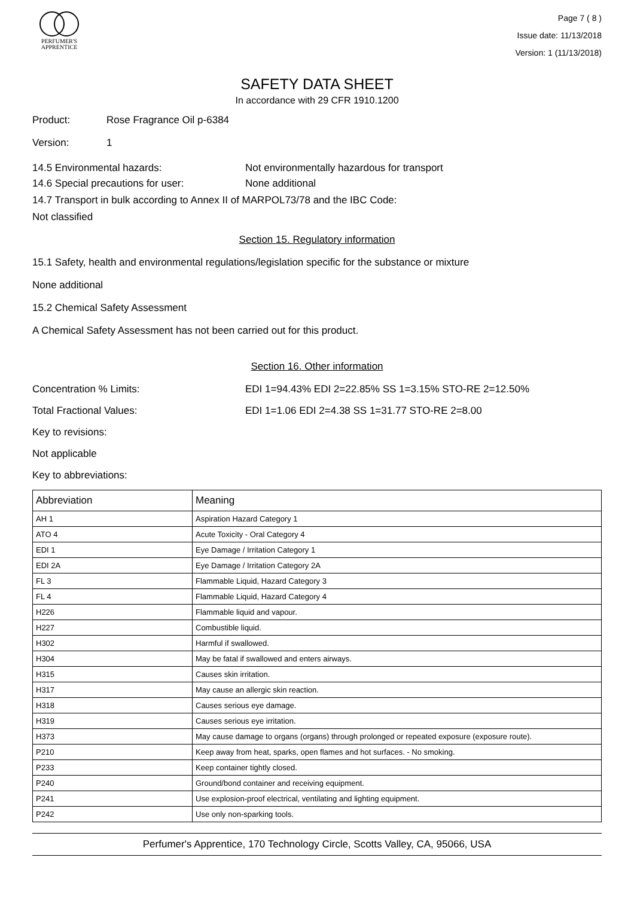PERFUMER'S
APPRENTICE
Page 7 ( 8 )
Issue date: 11/13/2018
Version: 1 (11/13/2018)
SAFETY DATA SHEET
In accordance with 29 CFR 1910.1200
Product: Rose Fragrance Oil p-6384
Version: 1
14.5 Environmental hazards: Not environmentally hazardous for transport
14.6 Special precautions for user: None additional
14.7 Transport in bulk according to Annex II of MARPOL73/78 and the IBC Code:
Not classified
Section 15. Regulatory information
15.1 Safety, health and environmental regulations/legislation specific for the substance or mixture
None additional
15.2 Chemical Safety Assessment
A Chemical Safety Assessment has not been carried out for this product.
Section 16. Other information
Concentration % Limits: EDI 1=94.43% EDI 2=22.85% SS 1=3.15% STO-RE 2=12.50%
Total Fractional Values: EDI 1=1.06 EDI 2=4.38 SS 1=31.77 STO-RE 2=8.00
Key to revisions:
Not applicable
Key to abbreviations:
| Abbreviation | Meaning |
| --- | --- |
| AH 1 | Aspiration Hazard Category 1 |
| ATO 4 | Acute Toxicity - Oral Category 4 |
| EDI 1 | Eye Damage / Irritation Category 1 |
| EDI 2A | Eye Damage / Irritation Category 2A |
| FL 3 | Flammable Liquid, Hazard Category 3 |
| FL 4 | Flammable Liquid, Hazard Category 4 |
| H226 | Flammable liquid and vapour. |
| H227 | Combustible liquid. |
| H302 | Harmful if swallowed. |
| H304 | May be fatal if swallowed and enters airways. |
| H315 | Causes skin irritation. |
| H317 | May cause an allergic skin reaction. |
| H318 | Causes serious eye damage. |
| H319 | Causes serious eye irritation. |
| H373 | May cause damage to organs (organs) through prolonged or repeated exposure (exposure route). |
| P210 | Keep away from heat, sparks, open flames and hot surfaces. - No smoking. |
| P233 | Keep container tightly closed. |
| P240 | Ground/bond container and receiving equipment. |
| P241 | Use explosion-proof electrical, ventilating and lighting equipment. |
| P242 | Use only non-sparking tools. |
Perfumer's Apprentice, 170 Technology Circle, Scotts Valley, CA, 95066, USA